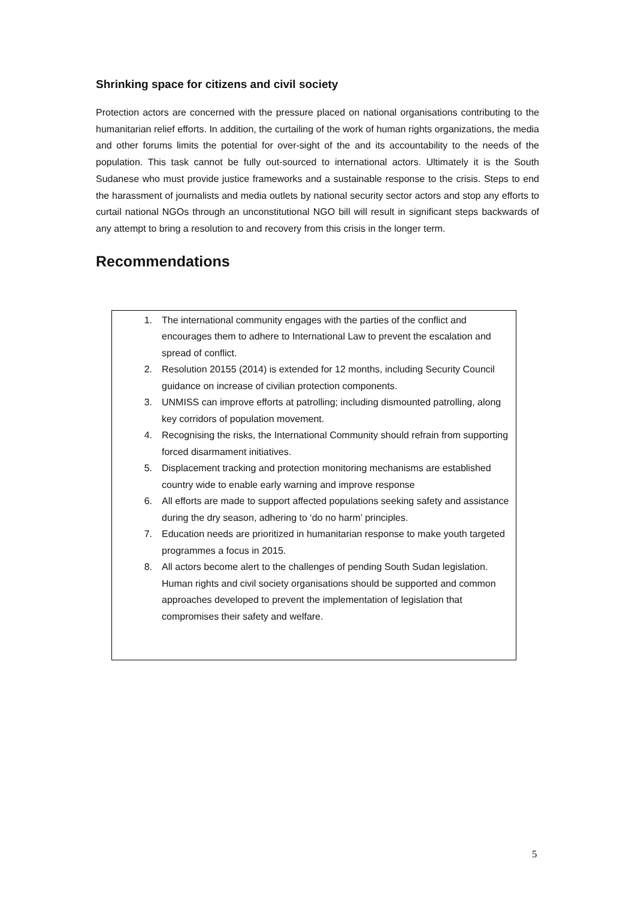Shrinking space for citizens and civil society
Protection actors are concerned with the pressure placed on national organisations contributing to the humanitarian relief efforts. In addition, the curtailing of the work of human rights organizations, the media and other forums limits the potential for over-sight of the and its accountability to the needs of the population. This task cannot be fully out-sourced to international actors. Ultimately it is the South Sudanese who must provide justice frameworks and a sustainable response to the crisis. Steps to end the harassment of journalists and media outlets by national security sector actors and stop any efforts to curtail national NGOs through an unconstitutional NGO bill will result in significant steps backwards of any attempt to bring a resolution to and recovery from this crisis in the longer term.
Recommendations
1. The international community engages with the parties of the conflict and encourages them to adhere to International Law to prevent the escalation and spread of conflict.
2. Resolution 20155 (2014) is extended for 12 months, including Security Council guidance on increase of civilian protection components.
3. UNMISS can improve efforts at patrolling; including dismounted patrolling, along key corridors of population movement.
4. Recognising the risks, the International Community should refrain from supporting forced disarmament initiatives.
5. Displacement tracking and protection monitoring mechanisms are established country wide to enable early warning and improve response
6. All efforts are made to support affected populations seeking safety and assistance during the dry season, adhering to ‘do no harm’ principles.
7. Education needs are prioritized in humanitarian response to make youth targeted programmes a focus in 2015.
8. All actors become alert to the challenges of pending South Sudan legislation. Human rights and civil society organisations should be supported and common approaches developed to prevent the implementation of legislation that compromises their safety and welfare.
5